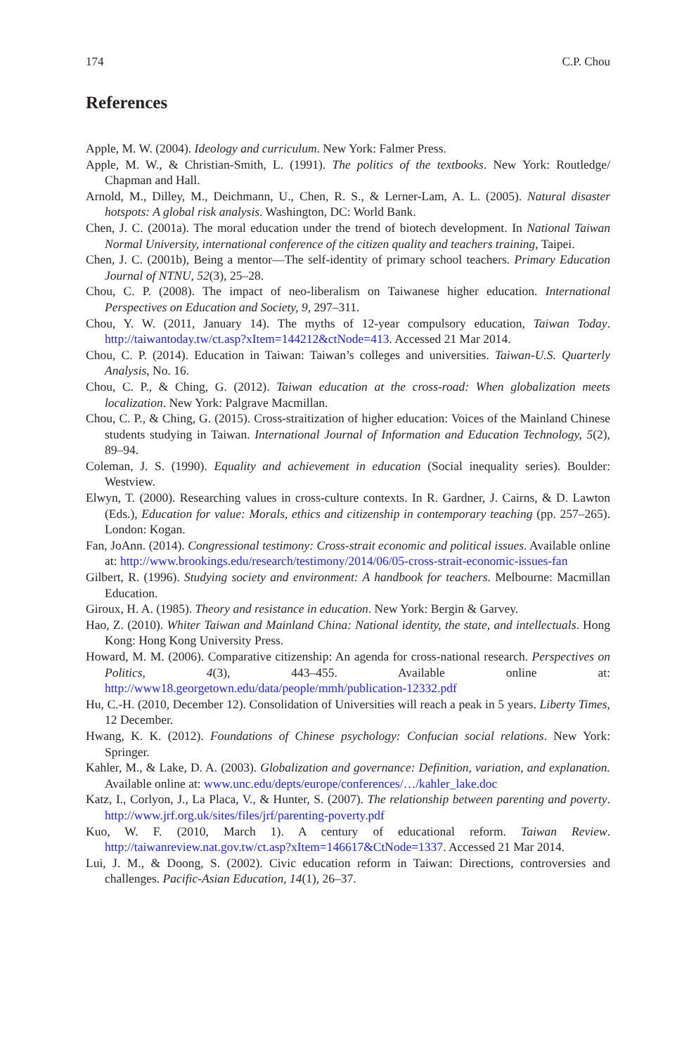174 C.P. Chou
References
Apple, M. W. (2004). Ideology and curriculum. New York: Falmer Press.
Apple, M. W., & Christian-Smith, L. (1991). The politics of the textbooks. New York: Routledge/ Chapman and Hall.
Arnold, M., Dilley, M., Deichmann, U., Chen, R. S., & Lerner-Lam, A. L. (2005). Natural disaster hotspots: A global risk analysis. Washington, DC: World Bank.
Chen, J. C. (2001a). The moral education under the trend of biotech development. In National Taiwan Normal University, international conference of the citizen quality and teachers training, Taipei.
Chen, J. C. (2001b), Being a mentor—The self-identity of primary school teachers. Primary Education Journal of NTNU, 52(3), 25–28.
Chou, C. P. (2008). The impact of neo-liberalism on Taiwanese higher education. International Perspectives on Education and Society, 9, 297–311.
Chou, Y. W. (2011, January 14). The myths of 12-year compulsory education, Taiwan Today. http://taiwantoday.tw/ct.asp?xItem=144212&ctNode=413. Accessed 21 Mar 2014.
Chou, C. P. (2014). Education in Taiwan: Taiwan’s colleges and universities. Taiwan-U.S. Quarterly Analysis, No. 16.
Chou, C. P., & Ching, G. (2012). Taiwan education at the cross-road: When globalization meets localization. New York: Palgrave Macmillan.
Chou, C. P., & Ching, G. (2015). Cross-straitization of higher education: Voices of the Mainland Chinese students studying in Taiwan. International Journal of Information and Education Technology, 5(2), 89–94.
Coleman, J. S. (1990). Equality and achievement in education (Social inequality series). Boulder: Westview.
Elwyn, T. (2000). Researching values in cross-culture contexts. In R. Gardner, J. Cairns, & D. Lawton (Eds.), Education for value: Morals, ethics and citizenship in contemporary teaching (pp. 257–265). London: Kogan.
Fan, JoAnn. (2014). Congressional testimony: Cross-strait economic and political issues. Available online at: http://www.brookings.edu/research/testimony/2014/06/05-cross-strait-economic-issues-fan
Gilbert, R. (1996). Studying society and environment: A handbook for teachers. Melbourne: Macmillan Education.
Giroux, H. A. (1985). Theory and resistance in education. New York: Bergin & Garvey.
Hao, Z. (2010). Whiter Taiwan and Mainland China: National identity, the state, and intellectuals. Hong Kong: Hong Kong University Press.
Howard, M. M. (2006). Comparative citizenship: An agenda for cross-national research. Perspectives on Politics, 4(3), 443–455. Available online at: http://www18.georgetown.edu/data/people/mmh/publication-12332.pdf
Hu, C.-H. (2010, December 12). Consolidation of Universities will reach a peak in 5 years. Liberty Times, 12 December.
Hwang, K. K. (2012). Foundations of Chinese psychology: Confucian social relations. New York: Springer.
Kahler, M., & Lake, D. A. (2003). Globalization and governance: Definition, variation, and explanation. Available online at: www.unc.edu/depts/europe/conferences/…/kahler_lake.doc
Katz, I., Corlyon, J., La Placa, V., & Hunter, S. (2007). The relationship between parenting and poverty. http://www.jrf.org.uk/sites/files/jrf/parenting-poverty.pdf
Kuo, W. F. (2010, March 1). A century of educational reform. Taiwan Review. http://taiwanreview.nat.gov.tw/ct.asp?xItem=146617&CtNode=1337. Accessed 21 Mar 2014.
Lui, J. M., & Doong, S. (2002). Civic education reform in Taiwan: Directions, controversies and challenges. Pacific-Asian Education, 14(1), 26–37.